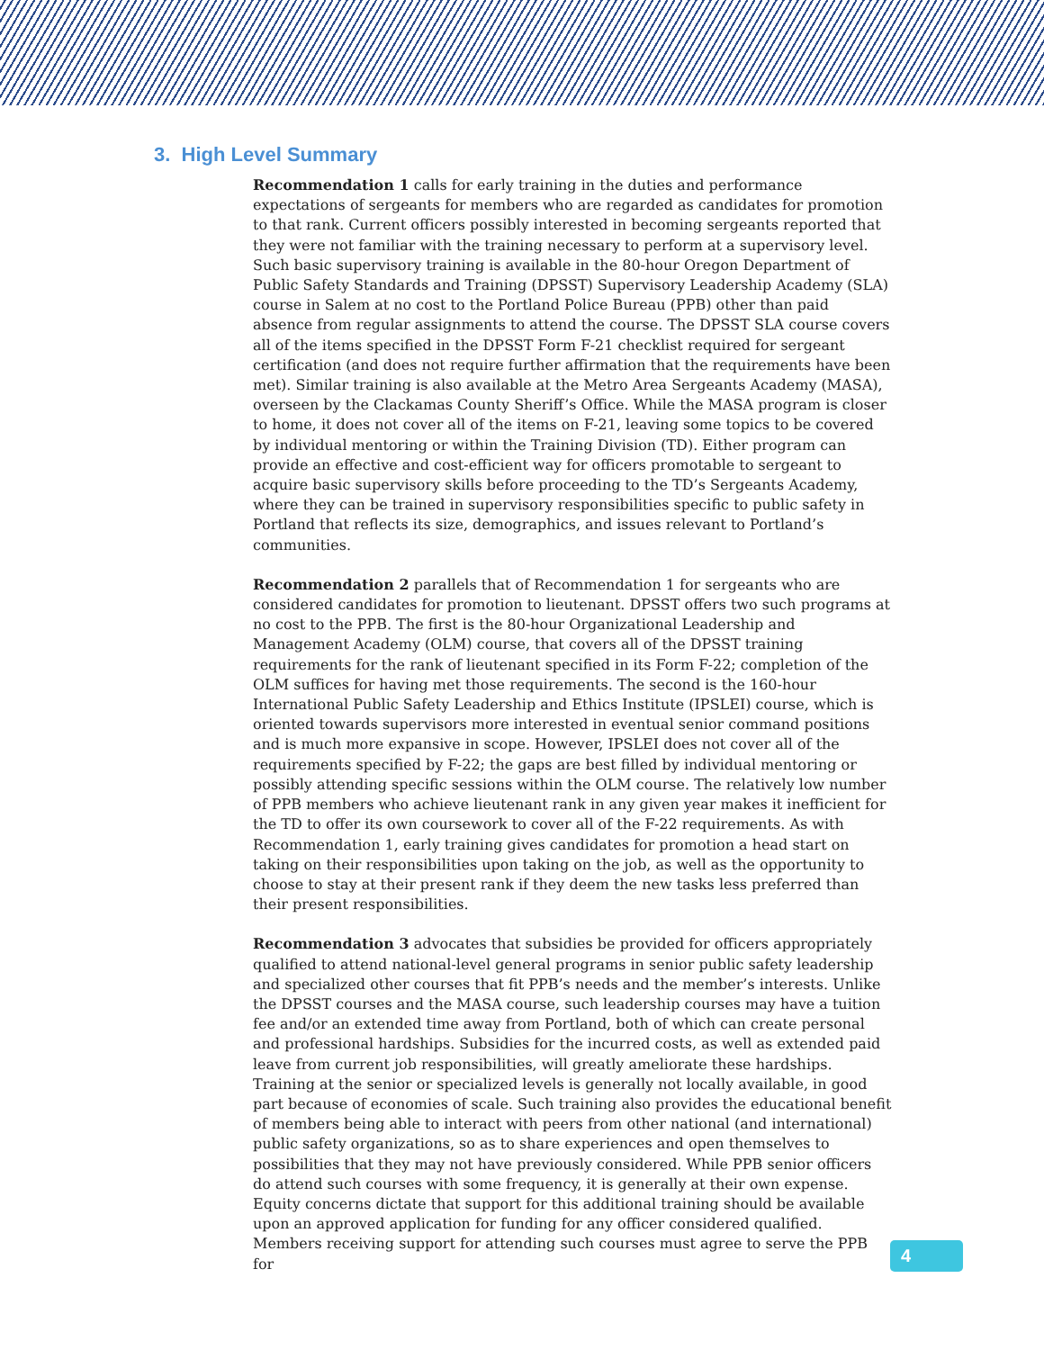3. High Level Summary
Recommendation 1 calls for early training in the duties and performance expectations of sergeants for members who are regarded as candidates for promotion to that rank. Current officers possibly interested in becoming sergeants reported that they were not familiar with the training necessary to perform at a supervisory level. Such basic supervisory training is available in the 80-hour Oregon Department of Public Safety Standards and Training (DPSST) Supervisory Leadership Academy (SLA) course in Salem at no cost to the Portland Police Bureau (PPB) other than paid absence from regular assignments to attend the course. The DPSST SLA course covers all of the items specified in the DPSST Form F-21 checklist required for sergeant certification (and does not require further affirmation that the requirements have been met). Similar training is also available at the Metro Area Sergeants Academy (MASA), overseen by the Clackamas County Sheriff’s Office. While the MASA program is closer to home, it does not cover all of the items on F-21, leaving some topics to be covered by individual mentoring or within the Training Division (TD). Either program can provide an effective and cost-efficient way for officers promotable to sergeant to acquire basic supervisory skills before proceeding to the TD’s Sergeants Academy, where they can be trained in supervisory responsibilities specific to public safety in Portland that reflects its size, demographics, and issues relevant to Portland’s communities.
Recommendation 2 parallels that of Recommendation 1 for sergeants who are considered candidates for promotion to lieutenant. DPSST offers two such programs at no cost to the PPB. The first is the 80-hour Organizational Leadership and Management Academy (OLM) course, that covers all of the DPSST training requirements for the rank of lieutenant specified in its Form F-22; completion of the OLM suffices for having met those requirements. The second is the 160-hour International Public Safety Leadership and Ethics Institute (IPSLEI) course, which is oriented towards supervisors more interested in eventual senior command positions and is much more expansive in scope. However, IPSLEI does not cover all of the requirements specified by F-22; the gaps are best filled by individual mentoring or possibly attending specific sessions within the OLM course. The relatively low number of PPB members who achieve lieutenant rank in any given year makes it inefficient for the TD to offer its own coursework to cover all of the F-22 requirements. As with Recommendation 1, early training gives candidates for promotion a head start on taking on their responsibilities upon taking on the job, as well as the opportunity to choose to stay at their present rank if they deem the new tasks less preferred than their present responsibilities.
Recommendation 3 advocates that subsidies be provided for officers appropriately qualified to attend national-level general programs in senior public safety leadership and specialized other courses that fit PPB’s needs and the member’s interests. Unlike the DPSST courses and the MASA course, such leadership courses may have a tuition fee and/or an extended time away from Portland, both of which can create personal and professional hardships. Subsidies for the incurred costs, as well as extended paid leave from current job responsibilities, will greatly ameliorate these hardships. Training at the senior or specialized levels is generally not locally available, in good part because of economies of scale. Such training also provides the educational benefit of members being able to interact with peers from other national (and international) public safety organizations, so as to share experiences and open themselves to possibilities that they may not have previously considered. While PPB senior officers do attend such courses with some frequency, it is generally at their own expense. Equity concerns dictate that support for this additional training should be available upon an approved application for funding for any officer considered qualified. Members receiving support for attending such courses must agree to serve the PPB for
4